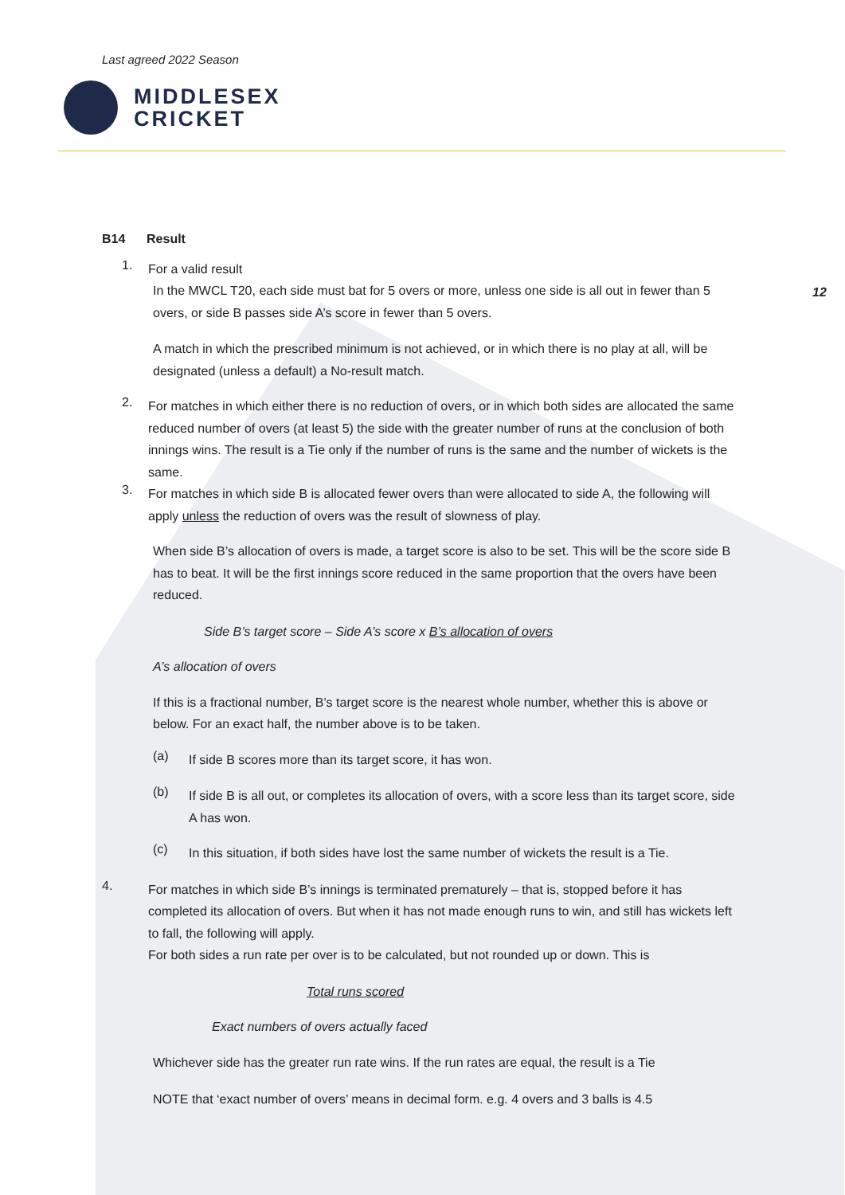Last agreed 2022 Season
MIDDLESEX
CRICKET
12
B14 Result
1.
For a valid result
In the MWCL T20, each side must bat for 5 overs or more, unless one side is all out in fewer than 5 overs, or side B passes side A’s score in fewer than 5 overs.
A match in which the prescribed minimum is not achieved, or in which there is no play at all, will be designated (unless a default) a No-result match.
2.
For matches in which either there is no reduction of overs, or in which both sides are allocated the same reduced number of overs (at least 5) the side with the greater number of runs at the conclusion of both innings wins. The result is a Tie only if the number of runs is the same and the number of wickets is the same.
3.
For matches in which side B is allocated fewer overs than were allocated to side A, the following will apply unless the reduction of overs was the result of slowness of play.
When side B’s allocation of overs is made, a target score is also to be set. This will be the score side B has to beat. It will be the first innings score reduced in the same proportion that the overs have been reduced.
Side B’s target score – Side A’s score x B’s allocation of overs
A’s allocation of overs
If this is a fractional number, B’s target score is the nearest whole number, whether this is above or below. For an exact half, the number above is to be taken.
(a)
If side B scores more than its target score, it has won.
(b)
If side B is all out, or completes its allocation of overs, with a score less than its target score, side A has won.
(c)
In this situation, if both sides have lost the same number of wickets the result is a Tie.
4.
For matches in which side B’s innings is terminated prematurely – that is, stopped before it has completed its allocation of overs. But when it has not made enough runs to win, and still has wickets left to fall, the following will apply.
For both sides a run rate per over is to be calculated, but not rounded up or down. This is
Total runs scored
Exact numbers of overs actually faced
Whichever side has the greater run rate wins. If the run rates are equal, the result is a Tie
NOTE that ‘exact number of overs’ means in decimal form. e.g. 4 overs and 3 balls is 4.5